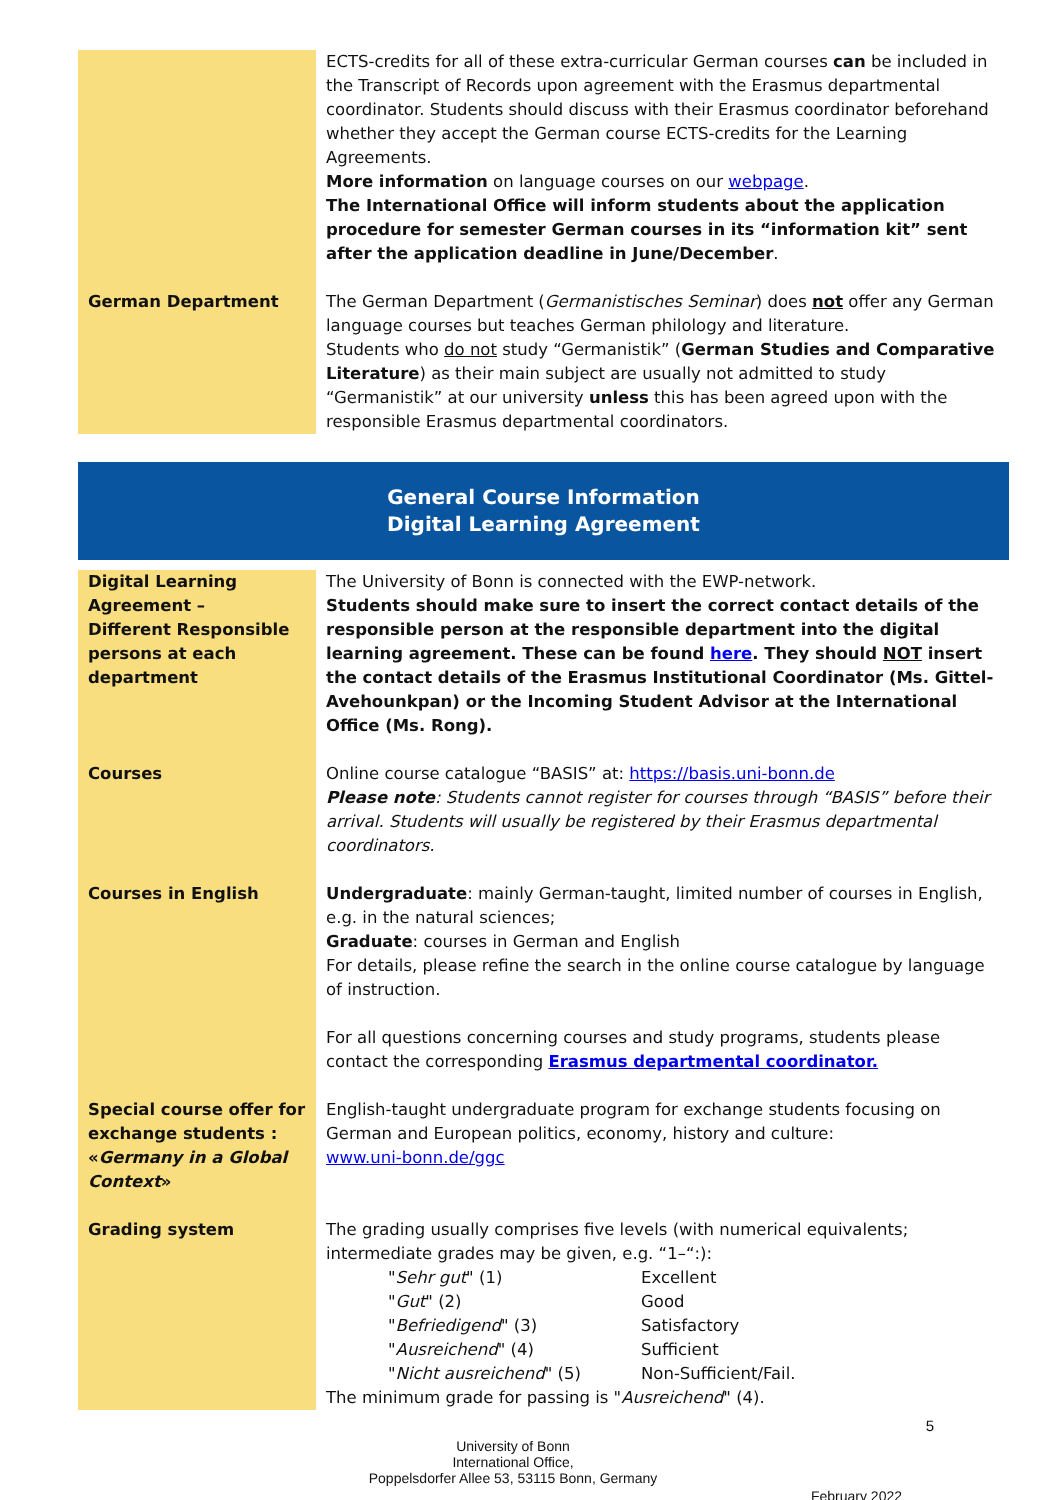| | ECTS-credits for all of these extra-curricular German courses can be included in the Transcript of Records upon agreement with the Erasmus departmental coordinator. Students should discuss with their Erasmus coordinator beforehand whether they accept the German course ECTS-credits for the Learning Agreements. More information on language courses on our webpage . The International Office will inform students about the application procedure for semester German courses in its “information kit” sent after the application deadline in June/December . |
| German Department | The German Department ( Germanistisches Seminar ) does not offer any German language courses but teaches German philology and literature. Students who do not study “Germanistik” ( German Studies and Comparative Literature ) as their main subject are usually not admitted to study “Germanistik” at our university unless this has been agreed upon with the responsible Erasmus departmental coordinators. |
General Course Information
Digital Learning Agreement
| Digital Learning Agreement – Different Responsible persons at each department | The University of Bonn is connected with the EWP-network. Students should make sure to insert the correct contact details of the responsible person at the responsible department into the digital learning agreement. These can be found here . They should NOT insert the contact details of the Erasmus Institutional Coordinator (Ms. Gittel-Avehounkpan) or the Incoming Student Advisor at the International Office (Ms. Rong). |
| Courses | Online course catalogue “BASIS” at: https://basis.uni-bonn.de Please note : Students cannot register for courses through “BASIS” before their arrival. Students will usually be registered by their Erasmus departmental coordinators. |
| Courses in English | Undergraduate : mainly German-taught, limited number of courses in English, e.g. in the natural sciences; Graduate : courses in German and English For details, please refine the search in the online course catalogue by language of instruction. For all questions concerning courses and study programs, students please contact the corresponding Erasmus departmental coordinator. |
| Special course offer for exchange students : « Germany in a Global Context » | English-taught undergraduate program for exchange students focusing on German and European politics, economy, history and culture: www.uni-bonn.de/ggc |
| Grading system | The grading usually comprises five levels (with numerical equivalents; intermediate grades may be given, e.g. “1–“:): " Sehr gut " (1) Excellent " Gut " (2) Good " Befriedigend " (3) Satisfactory " Ausreichend " (4) Sufficient " Nicht ausreichend " (5) Non-Sufficient/Fail. The minimum grade for passing is " Ausreichend " (4). |
5
University of Bonn
International Office,
Poppelsdorfer Allee 53, 53115 Bonn, Germany
February 2022